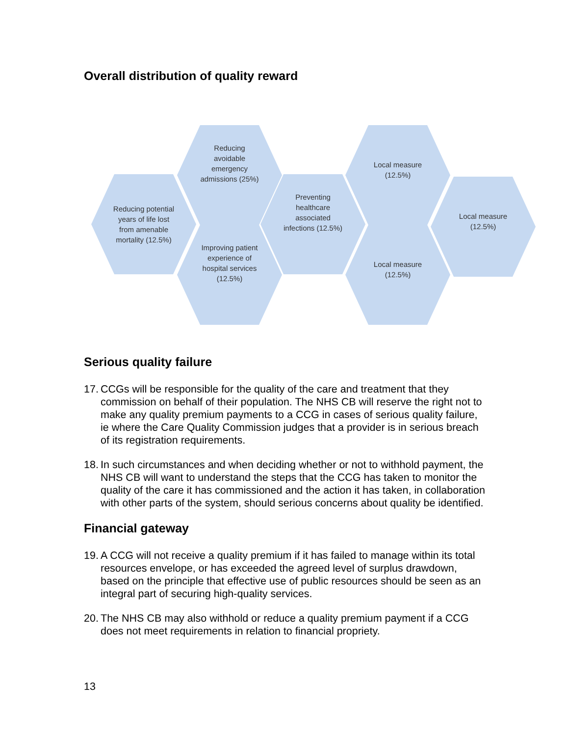Overall distribution of quality reward
Reducing potential years of life lost from amenable mortality (12.5%)
Reducing avoidable emergency admissions (25%)
Improving patient experience of hospital services (12.5%)
Preventing healthcare associated infections (12.5%)
Local measure (12.5%)
Local measure (12.5%)
Local measure (12.5%)
Serious quality failure
17. CCGs will be responsible for the quality of the care and treatment that they commission on behalf of their population. The NHS CB will reserve the right not to make any quality premium payments to a CCG in cases of serious quality failure, ie where the Care Quality Commission judges that a provider is in serious breach of its registration requirements.
18. In such circumstances and when deciding whether or not to withhold payment, the NHS CB will want to understand the steps that the CCG has taken to monitor the quality of the care it has commissioned and the action it has taken, in collaboration with other parts of the system, should serious concerns about quality be identified.
Financial gateway
19. A CCG will not receive a quality premium if it has failed to manage within its total resources envelope, or has exceeded the agreed level of surplus drawdown, based on the principle that effective use of public resources should be seen as an integral part of securing high-quality services.
20. The NHS CB may also withhold or reduce a quality premium payment if a CCG does not meet requirements in relation to financial propriety.
13